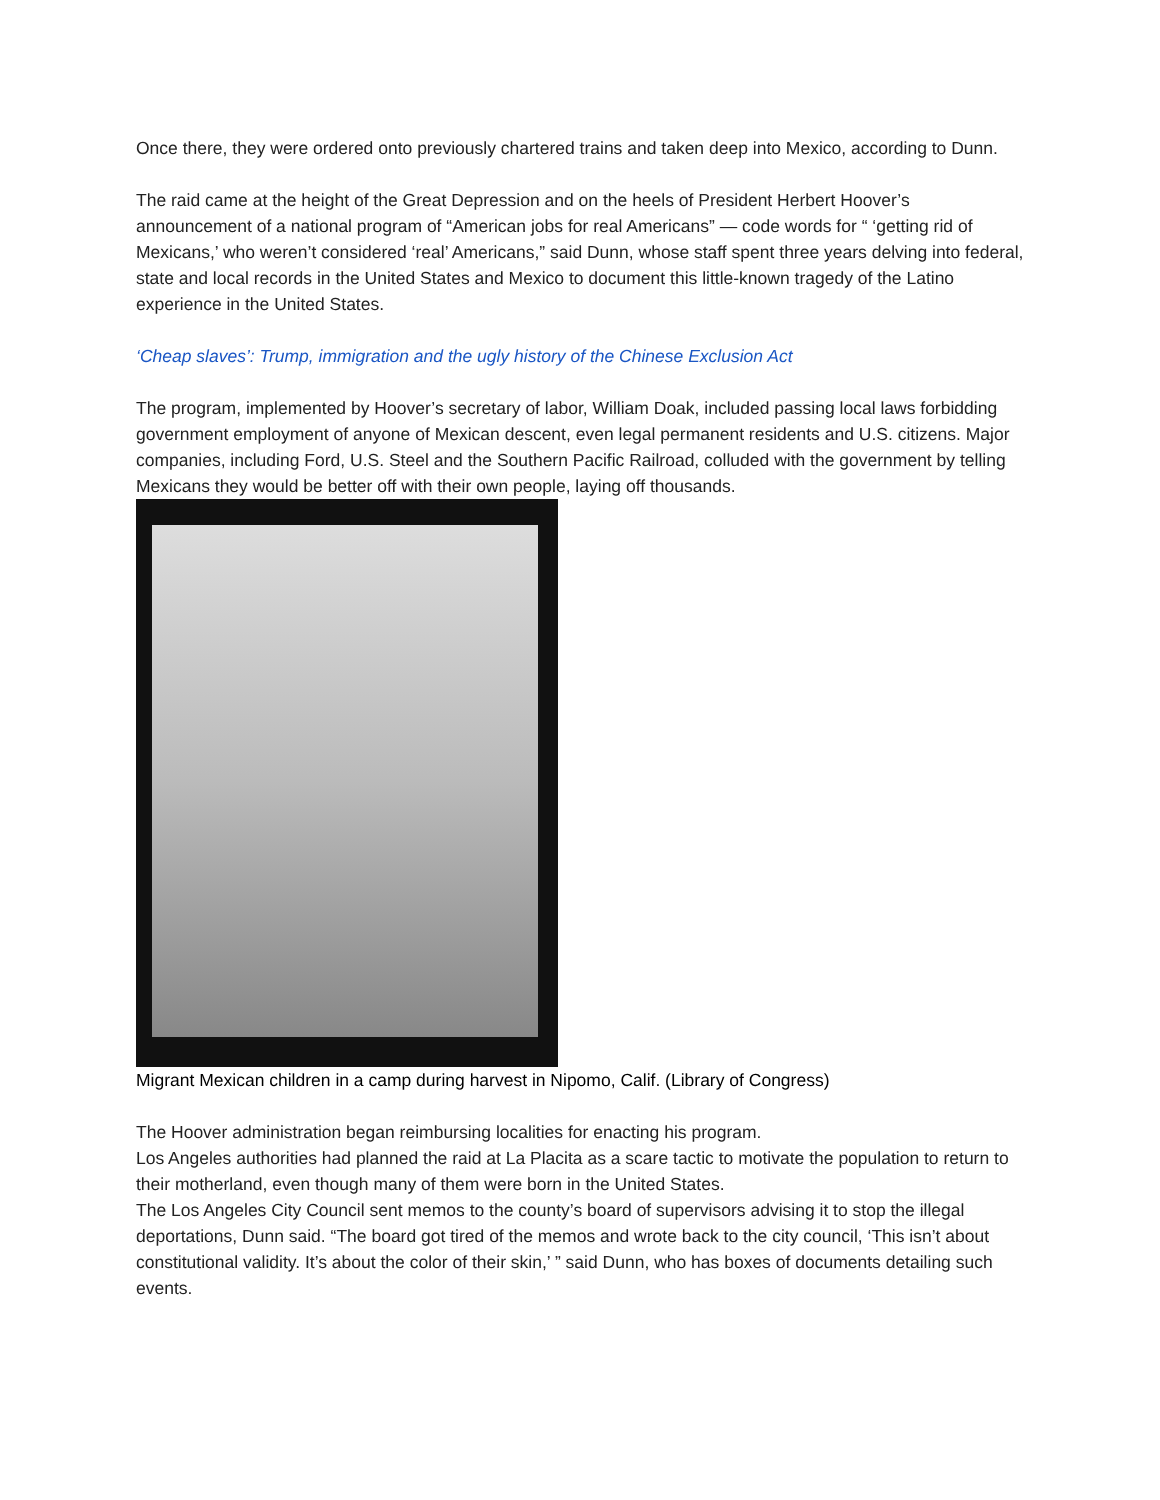Once there, they were ordered onto previously chartered trains and taken deep into Mexico, according to Dunn.
The raid came at the height of the Great Depression and on the heels of President Herbert Hoover’s announcement of a national program of “American jobs for real Americans” — code words for “ ‘getting rid of Mexicans,’ who weren’t considered ‘real’ Americans,” said Dunn, whose staff spent three years delving into federal, state and local records in the United States and Mexico to document this little-known tragedy of the Latino experience in the United States.
‘Cheap slaves’: Trump, immigration and the ugly history of the Chinese Exclusion Act
The program, implemented by Hoover’s secretary of labor, William Doak, included passing local laws forbidding government employment of anyone of Mexican descent, even legal permanent residents and U.S. citizens. Major companies, including Ford, U.S. Steel and the Southern Pacific Railroad, colluded with the government by telling Mexicans they would be better off with their own people, laying off thousands.
Migrant Mexican children in a camp during harvest in Nipomo, Calif. (Library of Congress)
The Hoover administration began reimbursing localities for enacting his program.
Los Angeles authorities had planned the raid at La Placita as a scare tactic to motivate the population to return to their motherland, even though many of them were born in the United States.
The Los Angeles City Council sent memos to the county’s board of supervisors advising it to stop the illegal deportations, Dunn said. “The board got tired of the memos and wrote back to the city council, ‘This isn’t about constitutional validity. It’s about the color of their skin,’ ” said Dunn, who has boxes of documents detailing such events.